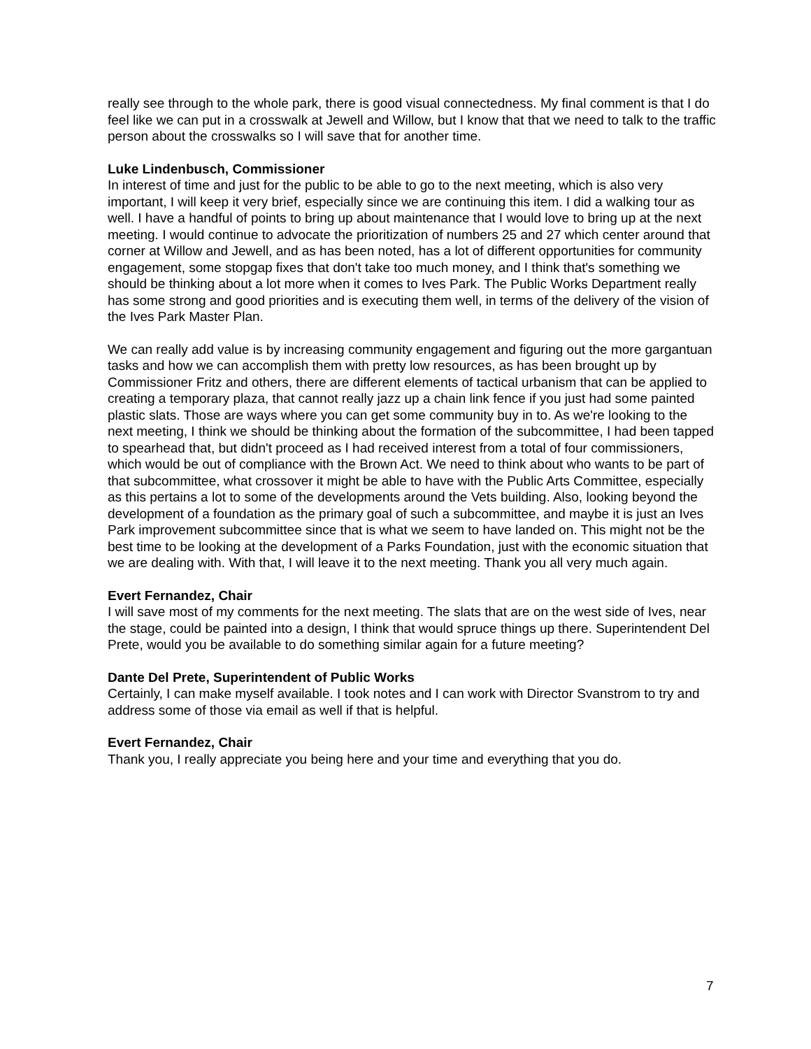really see through to the whole park, there is good visual connectedness. My final comment is that I do feel like we can put in a crosswalk at Jewell and Willow, but I know that that we need to talk to the traffic person about the crosswalks so I will save that for another time.
Luke Lindenbusch, Commissioner
In interest of time and just for the public to be able to go to the next meeting, which is also very important, I will keep it very brief, especially since we are continuing this item. I did a walking tour as well. I have a handful of points to bring up about maintenance that I would love to bring up at the next meeting. I would continue to advocate the prioritization of numbers 25 and 27 which center around that corner at Willow and Jewell, and as has been noted, has a lot of different opportunities for community engagement, some stopgap fixes that don't take too much money, and I think that's something we should be thinking about a lot more when it comes to Ives Park. The Public Works Department really has some strong and good priorities and is executing them well, in terms of the delivery of the vision of the Ives Park Master Plan.
We can really add value is by increasing community engagement and figuring out the more gargantuan tasks and how we can accomplish them with pretty low resources, as has been brought up by Commissioner Fritz and others, there are different elements of tactical urbanism that can be applied to creating a temporary plaza, that cannot really jazz up a chain link fence if you just had some painted plastic slats. Those are ways where you can get some community buy in to. As we're looking to the next meeting, I think we should be thinking about the formation of the subcommittee, I had been tapped to spearhead that, but didn't proceed as I had received interest from a total of four commissioners, which would be out of compliance with the Brown Act. We need to think about who wants to be part of that subcommittee, what crossover it might be able to have with the Public Arts Committee, especially as this pertains a lot to some of the developments around the Vets building. Also, looking beyond the development of a foundation as the primary goal of such a subcommittee, and maybe it is just an Ives Park improvement subcommittee since that is what we seem to have landed on. This might not be the best time to be looking at the development of a Parks Foundation, just with the economic situation that we are dealing with. With that, I will leave it to the next meeting. Thank you all very much again.
Evert Fernandez, Chair
I will save most of my comments for the next meeting. The slats that are on the west side of Ives, near the stage, could be painted into a design, I think that would spruce things up there. Superintendent Del Prete, would you be available to do something similar again for a future meeting?
Dante Del Prete, Superintendent of Public Works
Certainly, I can make myself available. I took notes and I can work with Director Svanstrom to try and address some of those via email as well if that is helpful.
Evert Fernandez, Chair
Thank you, I really appreciate you being here and your time and everything that you do.
7